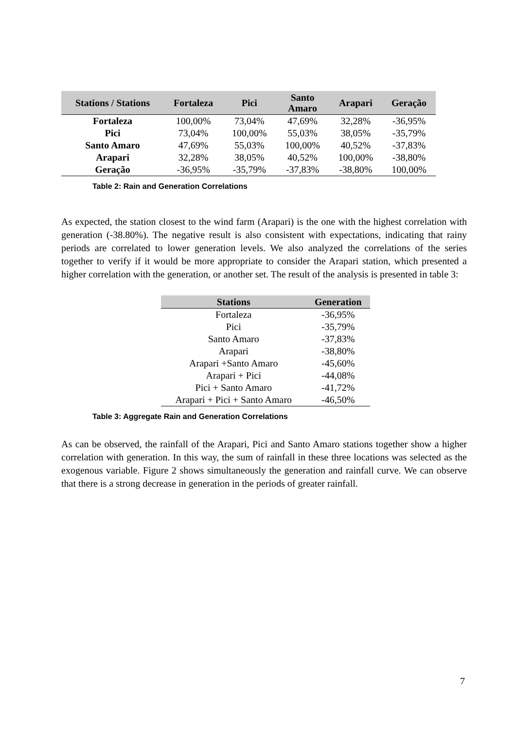| Stations / Stations | Fortaleza | Pici | Santo Amaro | Arapari | Geração |
| --- | --- | --- | --- | --- | --- |
| Fortaleza | 100,00% | 73,04% | 47,69% | 32,28% | -36,95% |
| Pici | 73,04% | 100,00% | 55,03% | 38,05% | -35,79% |
| Santo Amaro | 47,69% | 55,03% | 100,00% | 40,52% | -37,83% |
| Arapari | 32,28% | 38,05% | 40,52% | 100,00% | -38,80% |
| Geração | -36,95% | -35,79% | -37,83% | -38,80% | 100,00% |
Table 2: Rain and Generation Correlations
As expected, the station closest to the wind farm (Arapari) is the one with the highest correlation with generation (-38.80%). The negative result is also consistent with expectations, indicating that rainy periods are correlated to lower generation levels. We also analyzed the correlations of the series together to verify if it would be more appropriate to consider the Arapari station, which presented a higher correlation with the generation, or another set. The result of the analysis is presented in table 3:
| Stations | Generation |
| --- | --- |
| Fortaleza | -36,95% |
| Pici | -35,79% |
| Santo Amaro | -37,83% |
| Arapari | -38,80% |
| Arapari +Santo Amaro | -45,60% |
| Arapari + Pici | -44,08% |
| Pici + Santo Amaro | -41,72% |
| Arapari + Pici + Santo Amaro | -46,50% |
Table 3: Aggregate Rain and Generation Correlations
As can be observed, the rainfall of the Arapari, Pici and Santo Amaro stations together show a higher correlation with generation. In this way, the sum of rainfall in these three locations was selected as the exogenous variable. Figure 2 shows simultaneously the generation and rainfall curve. We can observe that there is a strong decrease in generation in the periods of greater rainfall.
7